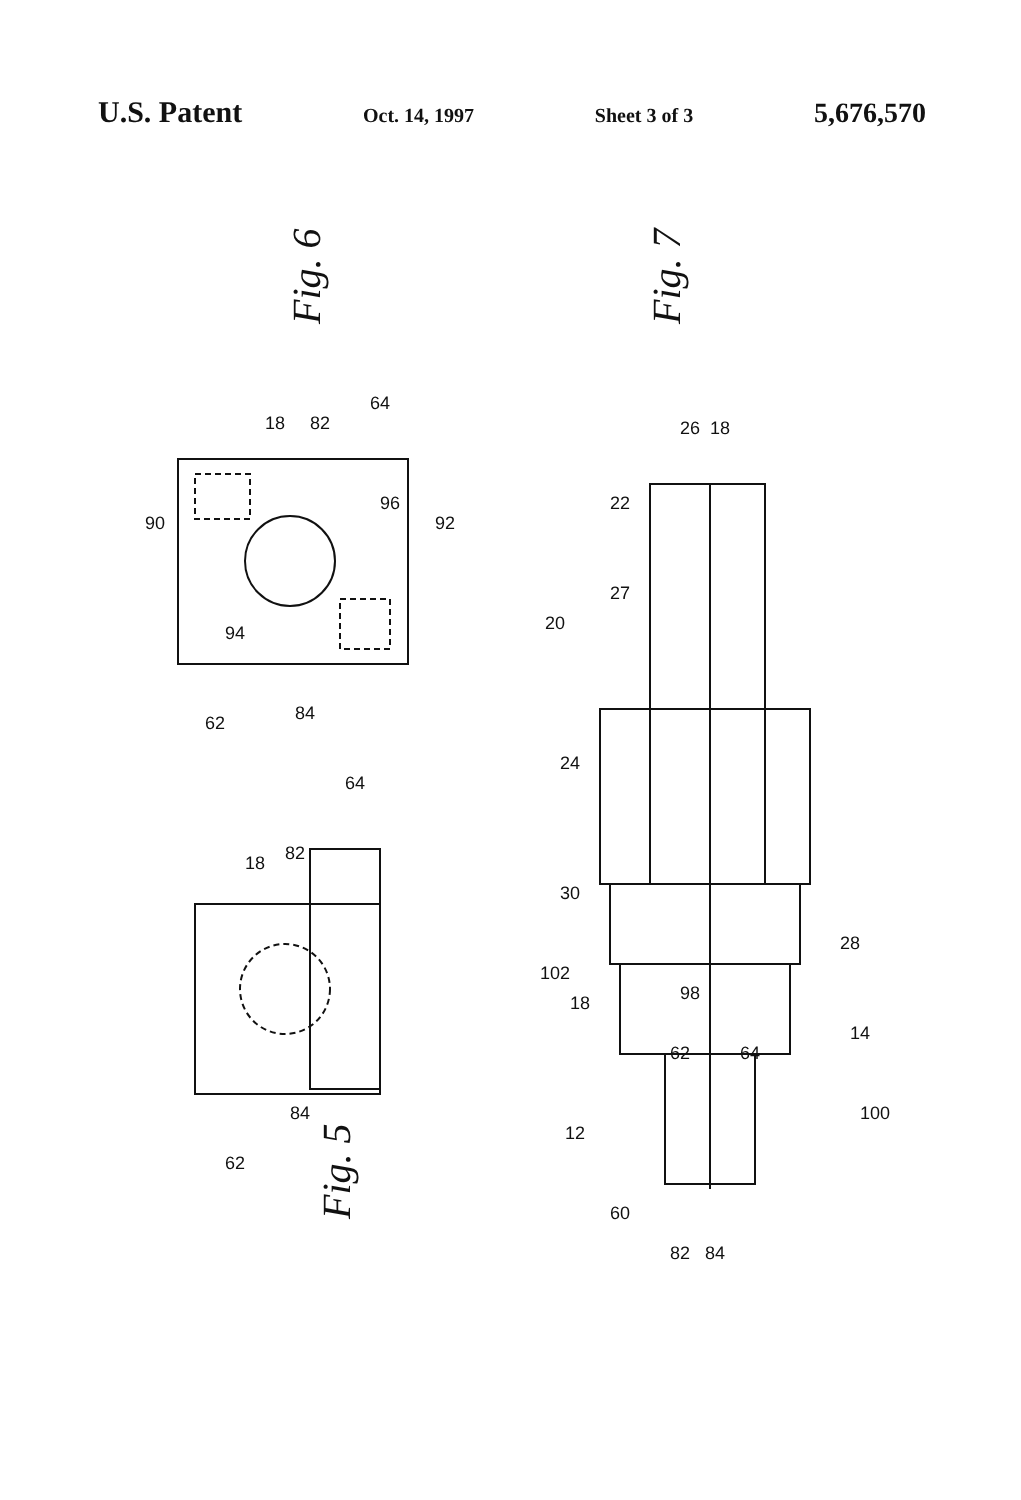U.S. Patent Oct. 14, 1997 Sheet 3 of 3 5,676,570
Fig. 6
Fig. 7
Fig. 5
90
92
94
96
18
82
64
62
84
18
82
64
62
84
26
18
22
27
20
24
30
28
102
18
98
62
64
14
100
12
60
82
84